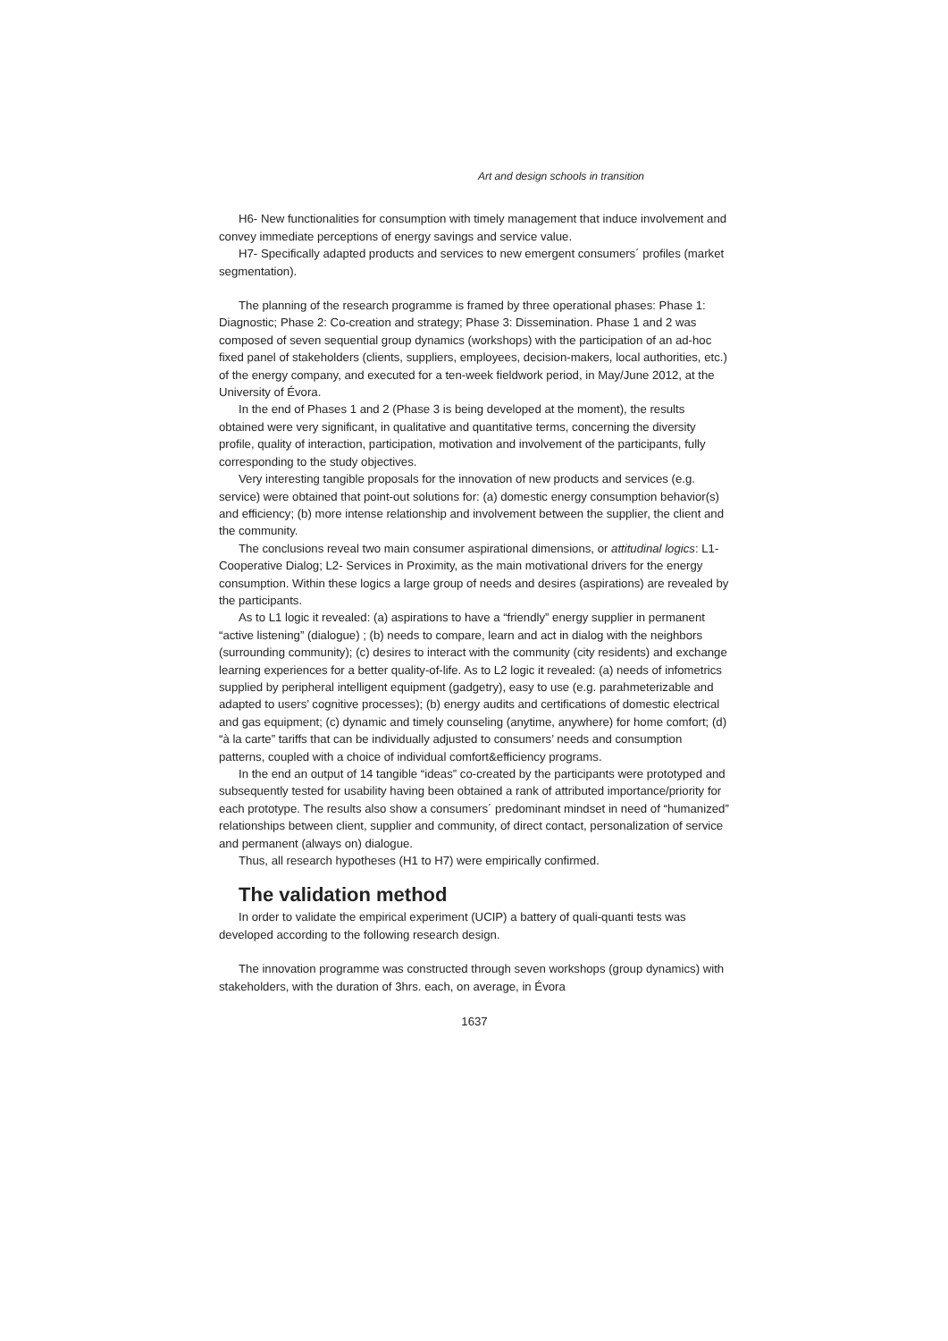Art and design schools in transition
H6- New functionalities for consumption with timely management that induce involvement and convey immediate perceptions of energy savings and service value.
H7- Specifically adapted products and services to new emergent consumers´ profiles (market segmentation).
The planning of the research programme is framed by three operational phases: Phase 1: Diagnostic; Phase 2: Co-creation and strategy; Phase 3: Dissemination. Phase 1 and 2 was composed of seven sequential group dynamics (workshops) with the participation of an ad-hoc fixed panel of stakeholders (clients, suppliers, employees, decision-makers, local authorities, etc.) of the energy company, and executed for a ten-week fieldwork period, in May/June 2012, at the University of Évora.
In the end of Phases 1 and 2 (Phase 3 is being developed at the moment), the results obtained were very significant, in qualitative and quantitative terms, concerning the diversity profile, quality of interaction, participation, motivation and involvement of the participants, fully corresponding to the study objectives.
Very interesting tangible proposals for the innovation of new products and services (e.g. service) were obtained that point-out solutions for: (a) domestic energy consumption behavior(s) and efficiency; (b) more intense relationship and involvement between the supplier, the client and the community.
The conclusions reveal two main consumer aspirational dimensions, or attitudinal logics: L1- Cooperative Dialog; L2- Services in Proximity, as the main motivational drivers for the energy consumption. Within these logics a large group of needs and desires (aspirations) are revealed by the participants.
As to L1 logic it revealed: (a) aspirations to have a “friendly” energy supplier in permanent “active listening” (dialogue) ; (b) needs to compare, learn and act in dialog with the neighbors (surrounding community); (c) desires to interact with the community (city residents) and exchange learning experiences for a better quality-of-life. As to L2 logic it revealed: (a) needs of infometrics supplied by peripheral intelligent equipment (gadgetry), easy to use (e.g. parahmeterizable and adapted to users’ cognitive processes); (b) energy audits and certifications of domestic electrical and gas equipment; (c) dynamic and timely counseling (anytime, anywhere) for home comfort; (d) “à la carte” tariffs that can be individually adjusted to consumers’ needs and consumption patterns, coupled with a choice of individual comfort&efficiency programs.
In the end an output of 14 tangible “ideas” co-created by the participants were prototyped and subsequently tested for usability having been obtained a rank of attributed importance/priority for each prototype. The results also show a consumers´ predominant mindset in need of “humanized” relationships between client, supplier and community, of direct contact, personalization of service and permanent (always on) dialogue.
Thus, all research hypotheses (H1 to H7) were empirically confirmed.
The validation method
In order to validate the empirical experiment (UCIP) a battery of quali-quanti tests was developed according to the following research design.
The innovation programme was constructed through seven workshops (group dynamics) with stakeholders, with the duration of 3hrs. each, on average, in Évora
1637